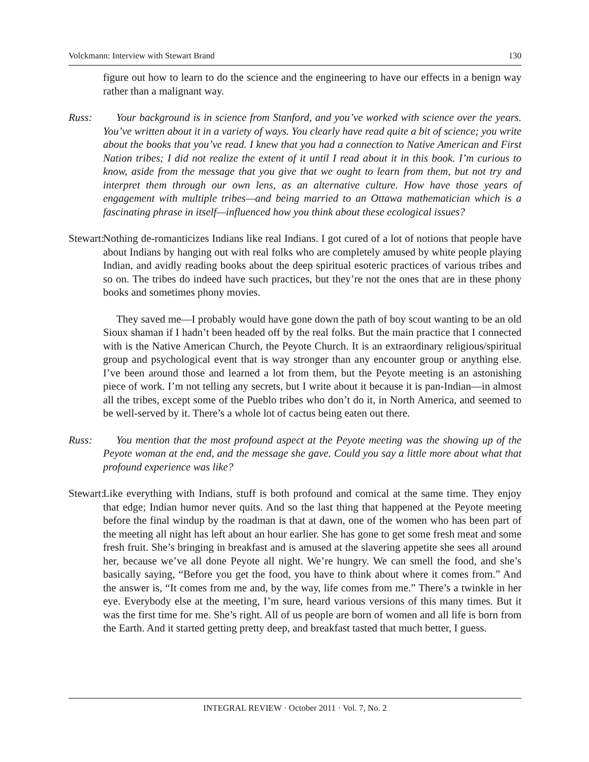Volckmann: Interview with Stewart Brand 130
figure out how to learn to do the science and the engineering to have our effects in a benign way rather than a malignant way.
Russ: Your background is in science from Stanford, and you’ve worked with science over the years. You’ve written about it in a variety of ways. You clearly have read quite a bit of science; you write about the books that you’ve read. I knew that you had a connection to Native American and First Nation tribes; I did not realize the extent of it until I read about it in this book. I’m curious to know, aside from the message that you give that we ought to learn from them, but not try and interpret them through our own lens, as an alternative culture. How have those years of engagement with multiple tribes—and being married to an Ottawa mathematician which is a fascinating phrase in itself—influenced how you think about these ecological issues?
Stewart:
Nothing de-romanticizes Indians like real Indians. I got cured of a lot of notions that people have about Indians by hanging out with real folks who are completely amused by white people playing Indian, and avidly reading books about the deep spiritual esoteric practices of various tribes and so on. The tribes do indeed have such practices, but they’re not the ones that are in these phony books and sometimes phony movies.
They saved me—I probably would have gone down the path of boy scout wanting to be an old Sioux shaman if I hadn’t been headed off by the real folks. But the main practice that I connected with is the Native American Church, the Peyote Church. It is an extraordinary religious/spiritual group and psychological event that is way stronger than any encounter group or anything else. I’ve been around those and learned a lot from them, but the Peyote meeting is an astonishing piece of work. I’m not telling any secrets, but I write about it because it is pan-Indian—in almost all the tribes, except some of the Pueblo tribes who don’t do it, in North America, and seemed to be well-served by it. There’s a whole lot of cactus being eaten out there.
Russ: You mention that the most profound aspect at the Peyote meeting was the showing up of the Peyote woman at the end, and the message she gave. Could you say a little more about what that profound experience was like?
Stewart:
Like everything with Indians, stuff is both profound and comical at the same time. They enjoy that edge; Indian humor never quits. And so the last thing that happened at the Peyote meeting before the final windup by the roadman is that at dawn, one of the women who has been part of the meeting all night has left about an hour earlier. She has gone to get some fresh meat and some fresh fruit. She’s bringing in breakfast and is amused at the slavering appetite she sees all around her, because we’ve all done Peyote all night. We’re hungry. We can smell the food, and she’s basically saying, “Before you get the food, you have to think about where it comes from.” And the answer is, “It comes from me and, by the way, life comes from me.” There’s a twinkle in her eye. Everybody else at the meeting, I’m sure, heard various versions of this many times. But it was the first time for me. She’s right. All of us people are born of women and all life is born from the Earth. And it started getting pretty deep, and breakfast tasted that much better, I guess.
INTEGRAL REVIEW · October 2011 · Vol. 7, No. 2